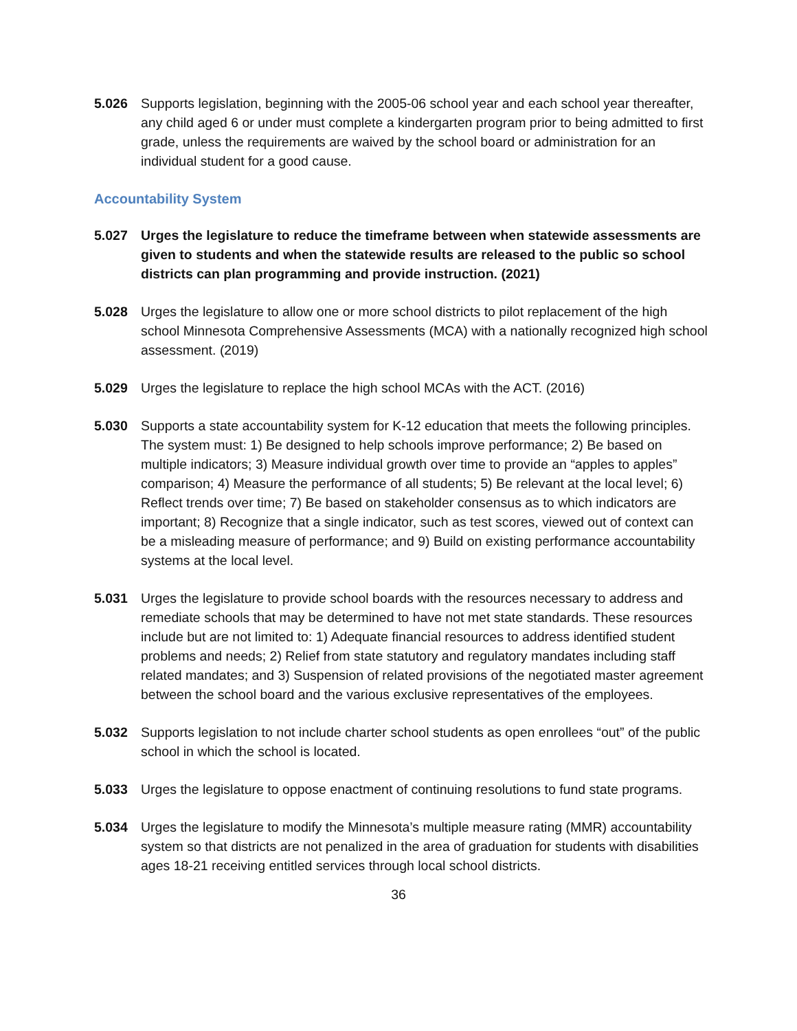5.026 Supports legislation, beginning with the 2005-06 school year and each school year thereafter, any child aged 6 or under must complete a kindergarten program prior to being admitted to first grade, unless the requirements are waived by the school board or administration for an individual student for a good cause.
Accountability System
5.027 Urges the legislature to reduce the timeframe between when statewide assessments are given to students and when the statewide results are released to the public so school districts can plan programming and provide instruction. (2021)
5.028 Urges the legislature to allow one or more school districts to pilot replacement of the high school Minnesota Comprehensive Assessments (MCA) with a nationally recognized high school assessment. (2019)
5.029 Urges the legislature to replace the high school MCAs with the ACT. (2016)
5.030 Supports a state accountability system for K-12 education that meets the following principles. The system must: 1) Be designed to help schools improve performance; 2) Be based on multiple indicators; 3) Measure individual growth over time to provide an “apples to apples” comparison; 4) Measure the performance of all students; 5) Be relevant at the local level; 6) Reflect trends over time; 7) Be based on stakeholder consensus as to which indicators are important; 8) Recognize that a single indicator, such as test scores, viewed out of context can be a misleading measure of performance; and 9) Build on existing performance accountability systems at the local level.
5.031 Urges the legislature to provide school boards with the resources necessary to address and remediate schools that may be determined to have not met state standards. These resources include but are not limited to: 1) Adequate financial resources to address identified student problems and needs; 2) Relief from state statutory and regulatory mandates including staff related mandates; and 3) Suspension of related provisions of the negotiated master agreement between the school board and the various exclusive representatives of the employees.
5.032 Supports legislation to not include charter school students as open enrollees “out” of the public school in which the school is located.
5.033 Urges the legislature to oppose enactment of continuing resolutions to fund state programs.
5.034 Urges the legislature to modify the Minnesota’s multiple measure rating (MMR) accountability system so that districts are not penalized in the area of graduation for students with disabilities ages 18-21 receiving entitled services through local school districts.
36